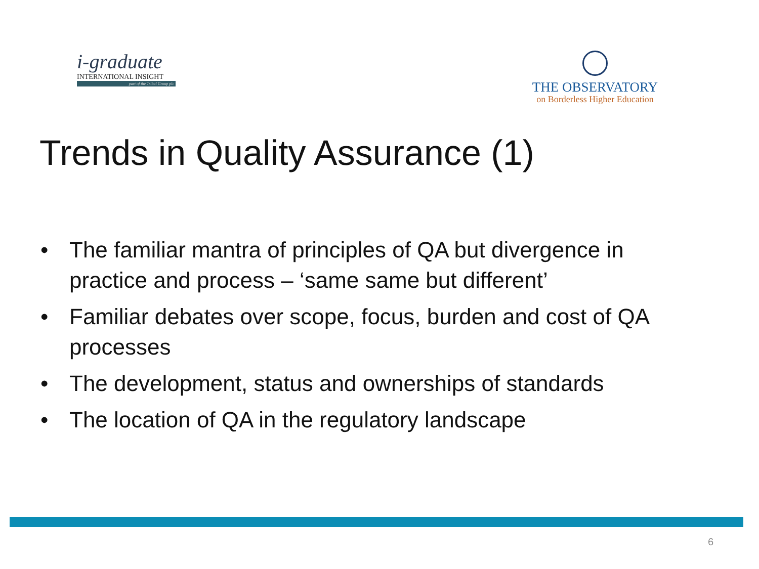i-graduate
INTERNATIONAL INSIGHT
part of the Tribal Group plc
THE OBSERVATORY
on Borderless Higher Education
Trends in Quality Assurance (1)
• The familiar mantra of principles of QA but divergence in practice and process – ‘same same but different’
• Familiar debates over scope, focus, burden and cost of QA processes
• The development, status and ownerships of standards
• The location of QA in the regulatory landscape
6